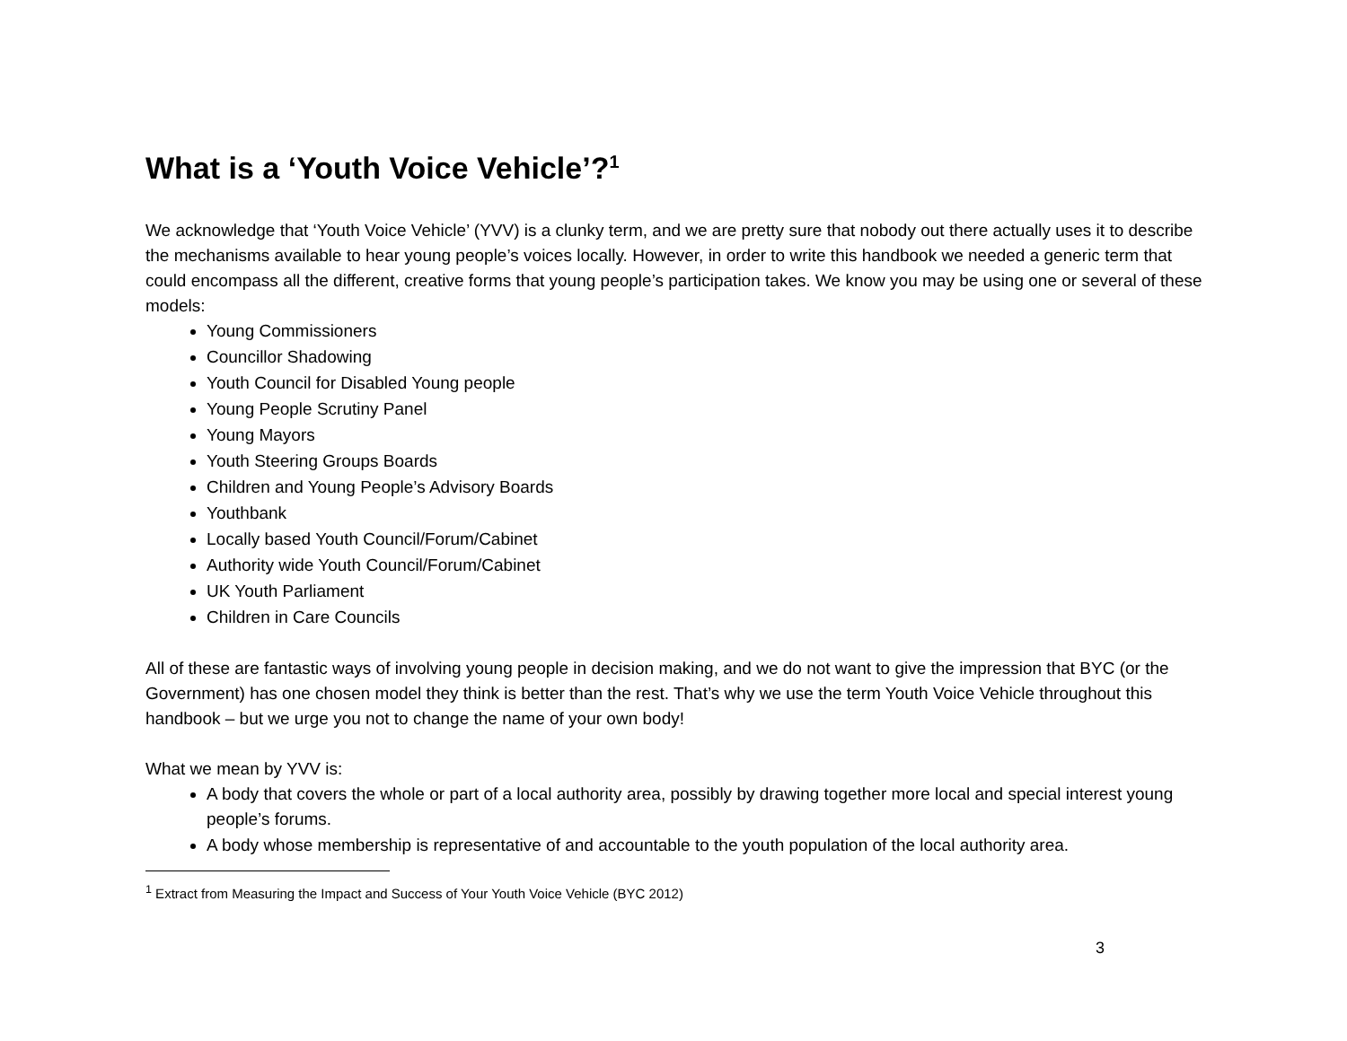What is a ‘Youth Voice Vehicle’?<sup>1</sup>
We acknowledge that ‘Youth Voice Vehicle’ (YVV) is a clunky term, and we are pretty sure that nobody out there actually uses it to describe the mechanisms available to hear young people’s voices locally. However, in order to write this handbook we needed a generic term that could encompass all the different, creative forms that young people’s participation takes. We know you may be using one or several of these models:
Young Commissioners
Councillor Shadowing
Youth Council for Disabled Young people
Young People Scrutiny Panel
Young Mayors
Youth Steering Groups Boards
Children and Young People’s Advisory Boards
Youthbank
Locally based Youth Council/Forum/Cabinet
Authority wide Youth Council/Forum/Cabinet
UK Youth Parliament
Children in Care Councils
All of these are fantastic ways of involving young people in decision making, and we do not want to give the impression that BYC (or the Government) has one chosen model they think is better than the rest. That’s why we use the term Youth Voice Vehicle throughout this handbook – but we urge you not to change the name of your own body!
What we mean by YVV is:
A body that covers the whole or part of a local authority area, possibly by drawing together more local and special interest young people’s forums.
A body whose membership is representative of and accountable to the youth population of the local authority area.
<sup>1</sup> Extract from Measuring the Impact and Success of Your Youth Voice Vehicle (BYC 2012)
3